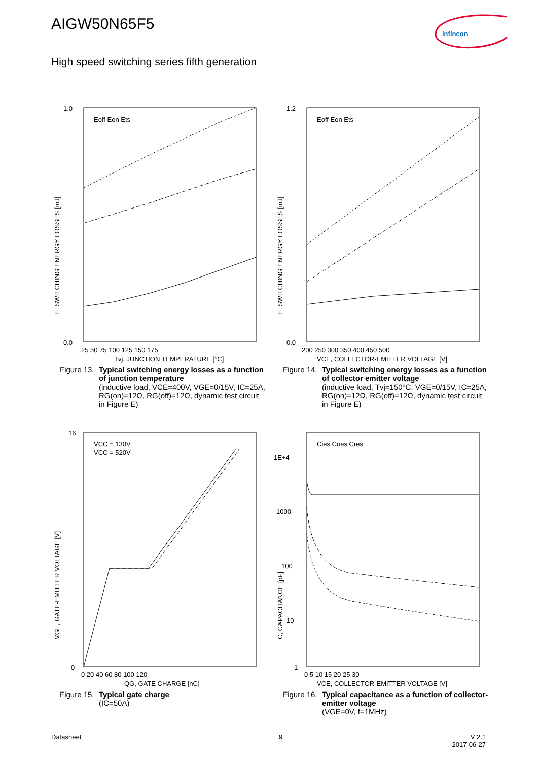AIGW50N65F5
infineon
High speed switching series fifth generation
1.0
0.0
E, SWITCHING ENERGY LOSSES [mJ]
25 50 75 100 125 150 175
Tvj, JUNCTION TEMPERATURE [°C]
Eoff Eon Ets
Figure 13. Typical switching energy losses as a function of junction temperature
(inductive load, VCE=400V, VGE=0/15V, IC=25A, RG(on)=12Ω, RG(off)=12Ω, dynamic test circuit in Figure E)
1.2
0.0
E, SWITCHING ENERGY LOSSES [mJ]
200 250 300 350 400 450 500
VCE, COLLECTOR-EMITTER VOLTAGE [V]
Eoff Eon Ets
Figure 14. Typical switching energy losses as a function of collector emitter voltage
(inductive load, Tvj=150°C, VGE=0/15V, IC=25A, RG(on)=12Ω, RG(off)=12Ω, dynamic test circuit in Figure E)
16
0
VGE, GATE-EMITTER VOLTAGE [V]
0 20 40 60 80 100 120
QG, GATE CHARGE [nC]
VCC = 130V
VCC = 520V
Figure 15. Typical gate charge
(IC=50A)
1E+4
1000
100
10
1
C, CAPACITANCE [pF]
0 5 10 15 20 25 30
VCE, COLLECTOR-EMITTER VOLTAGE [V]
Cies Coes Cres
Figure 16. Typical capacitance as a function of collector-emitter voltage
(VGE=0V, f=1MHz)
Datasheet 9
V 2.1
2017-06-27